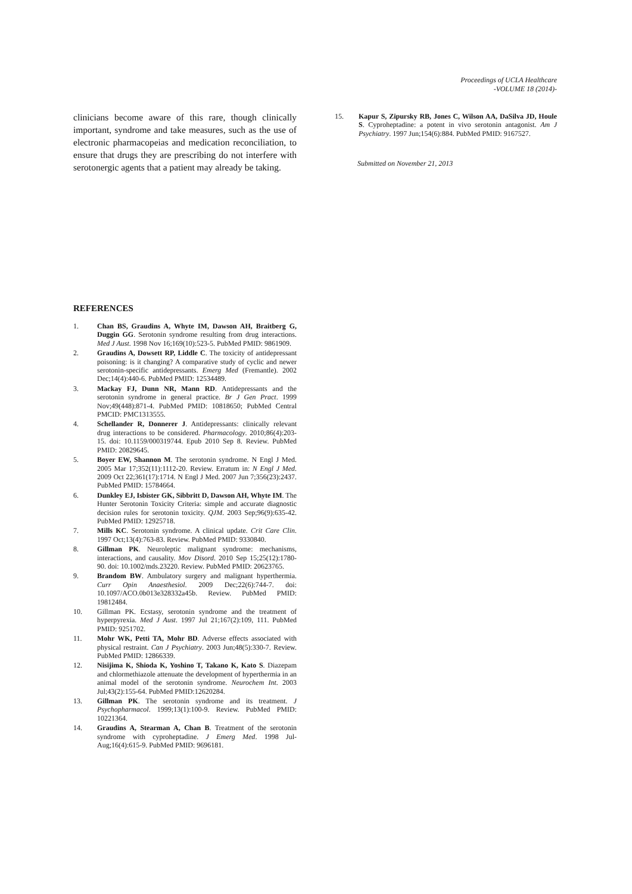Proceedings of UCLA Healthcare
-VOLUME 18 (2014)-
clinicians become aware of this rare, though clinically important, syndrome and take measures, such as the use of electronic pharmacopeias and medication reconciliation, to ensure that drugs they are prescribing do not interfere with serotonergic agents that a patient may already be taking.
REFERENCES
1. Chan BS, Graudins A, Whyte IM, Dawson AH, Braitberg G, Duggin GG. Serotonin syndrome resulting from drug interactions. Med J Aust. 1998 Nov 16;169(10):523-5. PubMed PMID: 9861909.
2. Graudins A, Dowsett RP, Liddle C. The toxicity of antidepressant poisoning: is it changing? A comparative study of cyclic and newer serotonin-specific antidepressants. Emerg Med (Fremantle). 2002 Dec;14(4):440-6. PubMed PMID: 12534489.
3. Mackay FJ, Dunn NR, Mann RD. Antidepressants and the serotonin syndrome in general practice. Br J Gen Pract. 1999 Nov;49(448):871-4. PubMed PMID: 10818650; PubMed Central PMCID: PMC1313555.
4. Schellander R, Donnerer J. Antidepressants: clinically relevant drug interactions to be considered. Pharmacology. 2010;86(4):203-15. doi: 10.1159/000319744. Epub 2010 Sep 8. Review. PubMed PMID: 20829645.
5. Boyer EW, Shannon M. The serotonin syndrome. N Engl J Med. 2005 Mar 17;352(11):1112-20. Review. Erratum in: N Engl J Med. 2009 Oct 22;361(17):1714. N Engl J Med. 2007 Jun 7;356(23):2437. PubMed PMID: 15784664.
6. Dunkley EJ, Isbister GK, Sibbritt D, Dawson AH, Whyte IM. The Hunter Serotonin Toxicity Criteria: simple and accurate diagnostic decision rules for serotonin toxicity. QJM. 2003 Sep;96(9):635-42. PubMed PMID: 12925718.
7. Mills KC. Serotonin syndrome. A clinical update. Crit Care Clin. 1997 Oct;13(4):763-83. Review. PubMed PMID: 9330840.
8. Gillman PK. Neuroleptic malignant syndrome: mechanisms, interactions, and causality. Mov Disord. 2010 Sep 15;25(12):1780-90. doi: 10.1002/mds.23220. Review. PubMed PMID: 20623765.
9. Brandom BW. Ambulatory surgery and malignant hyperthermia. Curr Opin Anaesthesiol. 2009 Dec;22(6):744-7. doi: 10.1097/ACO.0b013e328332a45b. Review. PubMed PMID: 19812484.
10. Gillman PK. Ecstasy, serotonin syndrome and the treatment of hyperpyrexia. Med J Aust. 1997 Jul 21;167(2):109, 111. PubMed PMID: 9251702.
11. Mohr WK, Petti TA, Mohr BD. Adverse effects associated with physical restraint. Can J Psychiatry. 2003 Jun;48(5):330-7. Review. PubMed PMID: 12866339.
12. Nisijima K, Shioda K, Yoshino T, Takano K, Kato S. Diazepam and chlormethiazole attenuate the development of hyperthermia in an animal model of the serotonin syndrome. Neurochem Int. 2003 Jul;43(2):155-64. PubMed PMID:12620284.
13. Gillman PK. The serotonin syndrome and its treatment. J Psychopharmacol. 1999;13(1):100-9. Review. PubMed PMID: 10221364.
14. Graudins A, Stearman A, Chan B. Treatment of the serotonin syndrome with cyproheptadine. J Emerg Med. 1998 Jul-Aug;16(4):615-9. PubMed PMID: 9696181.
15. Kapur S, Zipursky RB, Jones C, Wilson AA, DaSilva JD, Houle S. Cyproheptadine: a potent in vivo serotonin antagonist. Am J Psychiatry. 1997 Jun;154(6):884. PubMed PMID: 9167527.
Submitted on November 21, 2013